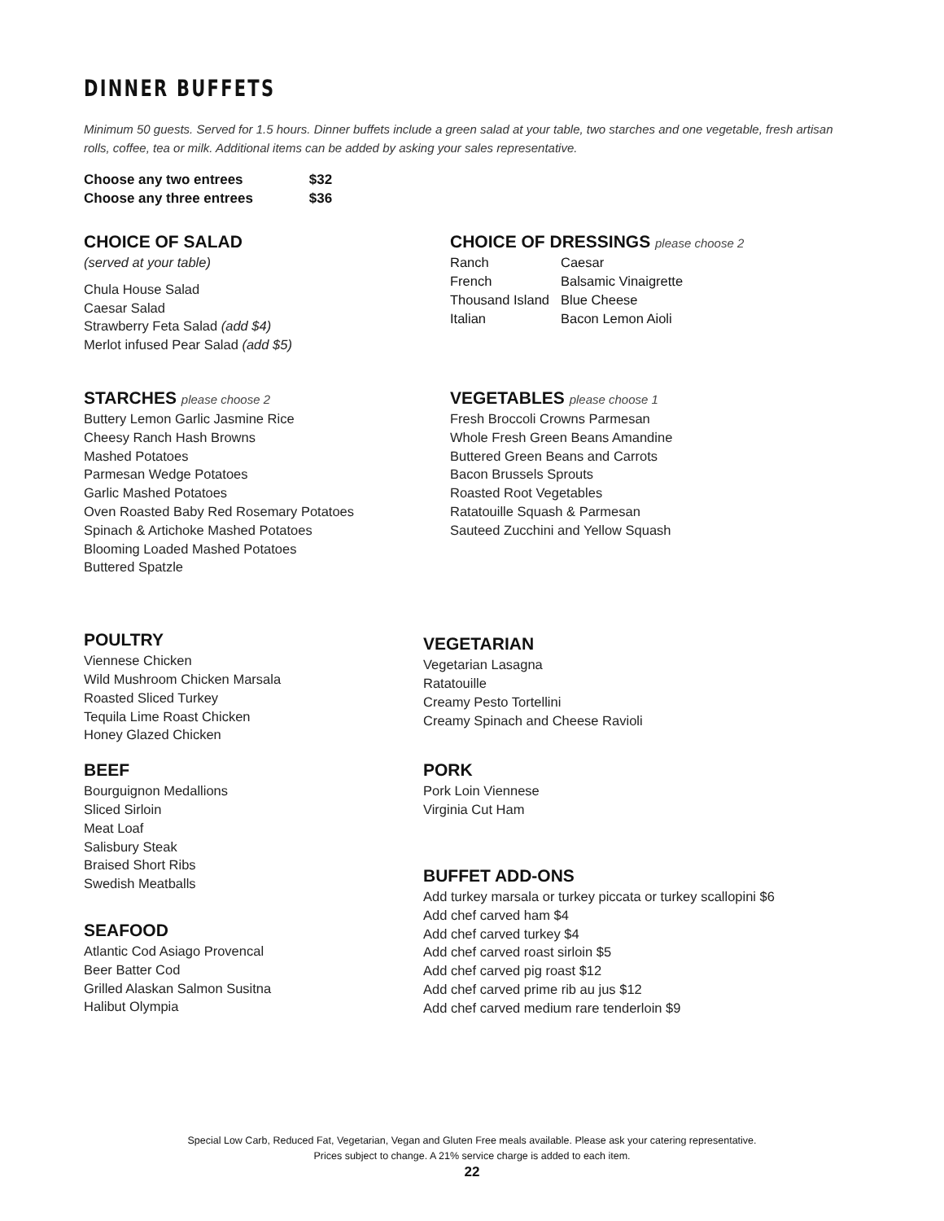DINNER BUFFETS
Minimum 50 guests. Served for 1.5 hours. Dinner buffets include a green salad at your table, two starches and one vegetable, fresh artisan rolls, coffee, tea or milk. Additional items can be added by asking your sales representative.
Choose any two entrees $32
Choose any three entrees $36
CHOICE OF SALAD
(served at your table)
Chula House Salad
Caesar Salad
Strawberry Feta Salad (add $4)
Merlot infused Pear Salad (add $5)
CHOICE OF DRESSINGS please choose 2
| Ranch | Caesar |
| French | Balsamic Vinaigrette |
| Thousand Island | Blue Cheese |
| Italian | Bacon Lemon Aioli |
STARCHES please choose 2
Buttery Lemon Garlic Jasmine Rice
Cheesy Ranch Hash Browns
Mashed Potatoes
Parmesan Wedge Potatoes
Garlic Mashed Potatoes
Oven Roasted Baby Red Rosemary Potatoes
Spinach & Artichoke Mashed Potatoes
Blooming Loaded Mashed Potatoes
Buttered Spatzle
VEGETABLES please choose 1
Fresh Broccoli Crowns Parmesan
Whole Fresh Green Beans Amandine
Buttered Green Beans and Carrots
Bacon Brussels Sprouts
Roasted Root Vegetables
Ratatouille Squash & Parmesan
Sauteed Zucchini and Yellow Squash
POULTRY
Viennese Chicken
Wild Mushroom Chicken Marsala
Roasted Sliced Turkey
Tequila Lime Roast Chicken
Honey Glazed Chicken
BEEF
Bourguignon Medallions
Sliced Sirloin
Meat Loaf
Salisbury Steak
Braised Short Ribs
Swedish Meatballs
SEAFOOD
Atlantic Cod Asiago Provencal
Beer Batter Cod
Grilled Alaskan Salmon Susitna
Halibut Olympia
VEGETARIAN
Vegetarian Lasagna
Ratatouille
Creamy Pesto Tortellini
Creamy Spinach and Cheese Ravioli
PORK
Pork Loin Viennese
Virginia Cut Ham
BUFFET ADD-ONS
Add turkey marsala or turkey piccata or turkey scallopini $6
Add chef carved ham $4
Add chef carved turkey $4
Add chef carved roast sirloin $5
Add chef carved pig roast $12
Add chef carved prime rib au jus $12
Add chef carved medium rare tenderloin $9
Special Low Carb, Reduced Fat, Vegetarian, Vegan and Gluten Free meals available. Please ask your catering representative.
Prices subject to change. A 21% service charge is added to each item.
22